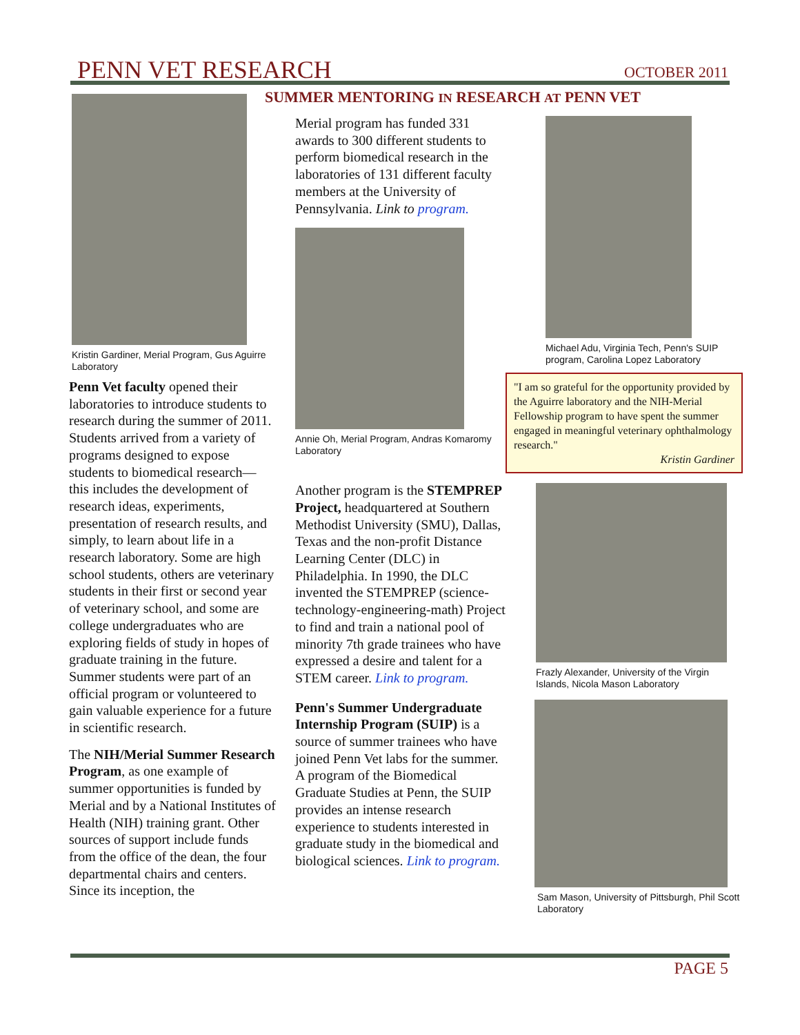PENN VET RESEARCH OCTOBER 2011
SUMMER MENTORING IN RESEARCH AT PENN VET
Kristin Gardiner, Merial Program, Gus Aguirre Laboratory
Penn Vet faculty opened their laboratories to introduce students to research during the summer of 2011. Students arrived from a variety of programs designed to expose students to biomedical research—this includes the development of research ideas, experiments, presentation of research results, and simply, to learn about life in a research laboratory. Some are high school students, others are veterinary students in their first or second year of veterinary school, and some are college undergraduates who are exploring fields of study in hopes of graduate training in the future. Summer students were part of an official program or volunteered to gain valuable experience for a future in scientific research.
The NIH/Merial Summer Research Program, as one example of summer opportunities is funded by Merial and by a National Institutes of Health (NIH) training grant. Other sources of support include funds from the office of the dean, the four departmental chairs and centers. Since its inception, the
Merial program has funded 331 awards to 300 different students to perform biomedical research in the laboratories of 131 different faculty members at the University of Pennsylvania. Link to program.
Annie Oh, Merial Program, Andras Komaromy Laboratory
Another program is the STEMPREP Project, headquartered at Southern Methodist University (SMU), Dallas, Texas and the non-profit Distance Learning Center (DLC) in Philadelphia. In 1990, the DLC invented the STEMPREP (science-technology-engineering-math) Project to find and train a national pool of minority 7th grade trainees who have expressed a desire and talent for a STEM career. Link to program.
Penn's Summer Undergraduate Internship Program (SUIP) is a source of summer trainees who have joined Penn Vet labs for the summer. A program of the Biomedical Graduate Studies at Penn, the SUIP provides an intense research experience to students interested in graduate study in the biomedical and biological sciences. Link to program.
Michael Adu, Virginia Tech, Penn's SUIP program, Carolina Lopez Laboratory
"I am so grateful for the opportunity provided by the Aguirre laboratory and the NIH-Merial Fellowship program to have spent the summer engaged in meaningful veterinary ophthalmology research."
Kristin Gardiner
Frazly Alexander, University of the Virgin Islands, Nicola Mason Laboratory
Sam Mason, University of Pittsburgh, Phil Scott Laboratory
PAGE 5